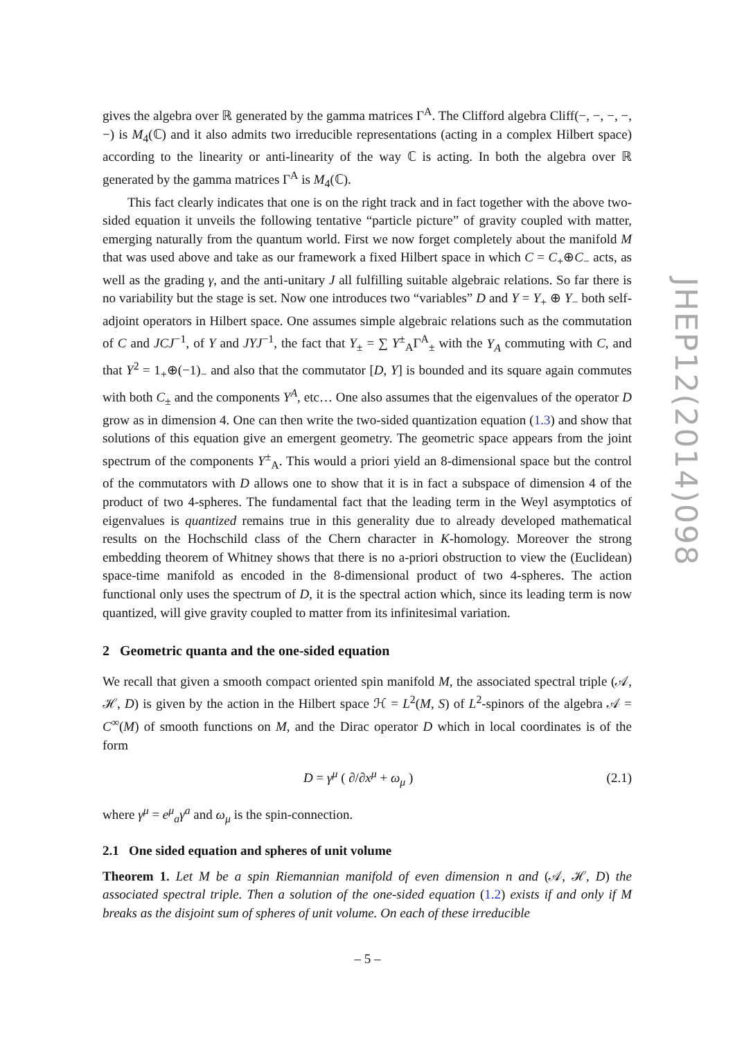gives the algebra over ℝ generated by the gamma matrices Γ<sup>A</sup>. The Clifford algebra Cliff(−, −, −, −, −) is M<sub>4</sub>(ℂ) and it also admits two irreducible representations (acting in a complex Hilbert space) according to the linearity or anti-linearity of the way ℂ is acting. In both the algebra over ℝ generated by the gamma matrices Γ<sup>A</sup> is M<sub>4</sub>(ℂ).
This fact clearly indicates that one is on the right track and in fact together with the above two-sided equation it unveils the following tentative “particle picture” of gravity coupled with matter, emerging naturally from the quantum world. First we now forget completely about the manifold M that was used above and take as our framework a fixed Hilbert space in which C = C<sub>+</sub>⊕C<sub>−</sub> acts, as well as the grading γ, and the anti-unitary J all fulfilling suitable algebraic relations. So far there is no variability but the stage is set. Now one introduces two “variables” D and Y = Y<sub>+</sub> ⊕ Y<sub>−</sub> both self-adjoint operators in Hilbert space. One assumes simple algebraic relations such as the commutation of C and JCJ<sup>−1</sup>, of Y and JYJ<sup>−1</sup>, the fact that Y<sub>±</sub> = ∑ Y<sup>±</sup><sub>A</sub>Γ<sup>A</sup><sub>±</sub> with the Y<sub>A</sub> commuting with C, and that Y<sup>2</sup> = 1<sub>+</sub>⊕(−1)<sub>−</sub> and also that the commutator [D, Y] is bounded and its square again commutes with both C<sub>±</sub> and the components Y<sup>A</sup>, etc… One also assumes that the eigenvalues of the operator D grow as in dimension 4. One can then write the two-sided quantization equation (1.3) and show that solutions of this equation give an emergent geometry. The geometric space appears from the joint spectrum of the components Y<sup>±</sup><sub>A</sub>. This would a priori yield an 8-dimensional space but the control of the commutators with D allows one to show that it is in fact a subspace of dimension 4 of the product of two 4-spheres. The fundamental fact that the leading term in the Weyl asymptotics of eigenvalues is quantized remains true in this generality due to already developed mathematical results on the Hochschild class of the Chern character in K-homology. Moreover the strong embedding theorem of Whitney shows that there is no a-priori obstruction to view the (Euclidean) space-time manifold as encoded in the 8-dimensional product of two 4-spheres. The action functional only uses the spectrum of D, it is the spectral action which, since its leading term is now quantized, will give gravity coupled to matter from its infinitesimal variation.
2 Geometric quanta and the one-sided equation
We recall that given a smooth compact oriented spin manifold M, the associated spectral triple (𝒜, ℋ, D) is given by the action in the Hilbert space ℋ = L<sup>2</sup>(M, S) of L<sup>2</sup>-spinors of the algebra 𝒜 = C<sup>∞</sup>(M) of smooth functions on M, and the Dirac operator D which in local coordinates is of the form
D = γ<sup>μ</sup> ( ∂/∂x<sup>μ</sup> + ω<sub>μ</sub> ) (2.1)
where γ<sup>μ</sup> = e<sup>μ</sup><sub>a</sub>γ<sup>a</sup> and ω<sub>μ</sub> is the spin-connection.
2.1 One sided equation and spheres of unit volume
Theorem 1. Let M be a spin Riemannian manifold of even dimension n and (𝒜, ℋ, D) the associated spectral triple. Then a solution of the one-sided equation (1.2) exists if and only if M breaks as the disjoint sum of spheres of unit volume. On each of these irreducible
JHEP12(2014)098
– 5 –